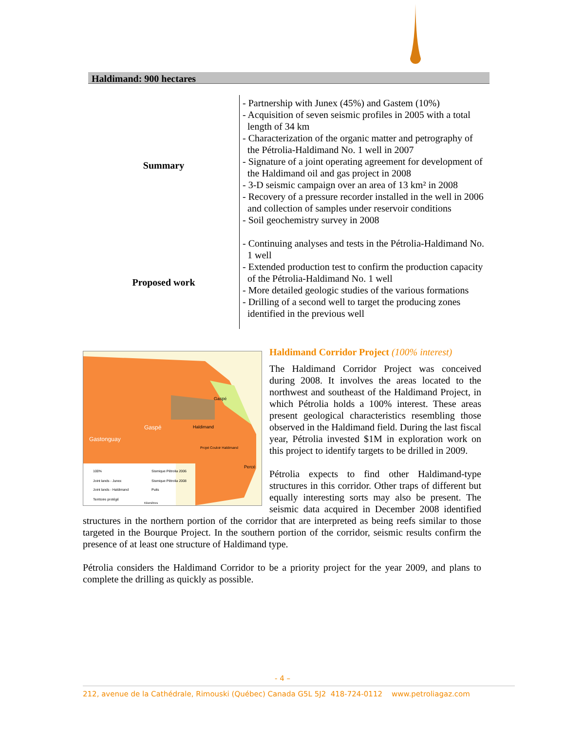Haldimand: 900 hectares
| Summary | - Partnership with Junex (45%) and Gastem (10%) - Acquisition of seven seismic profiles in 2005 with a total length of 34 km - Characterization of the organic matter and petrography of the Pétrolia-Haldimand No. 1 well in 2007 - Signature of a joint operating agreement for development of the Haldimand oil and gas project in 2008 - 3-D seismic campaign over an area of 13 km² in 2008 - Recovery of a pressure recorder installed in the well in 2006 and collection of samples under reservoir conditions - Soil geochemistry survey in 2008 |
| Proposed work | - Continuing analyses and tests in the Pétrolia-Haldimand No. 1 well - Extended production test to confirm the production capacity of the Pétrolia-Haldimand No. 1 well - More detailed geologic studies of the various formations - Drilling of a second well to target the producing zones identified in the previous well |
Gaspé
Gastonguay
Haldimand
Gaspé
Percé
Projet Couloir Haldimand
100%
Joint lands - Junex
Joint lands - Haldimand
Territoire protégé
Sismique Pétrolia 2006
Sismique Pétrolia 2008
Puits
Kilomètres
Haldimand Corridor Project (100% interest)
The Haldimand Corridor Project was conceived during 2008. It involves the areas located to the northwest and southeast of the Haldimand Project, in which Pétrolia holds a 100% interest. These areas present geological characteristics resembling those observed in the Haldimand field. During the last fiscal year, Pétrolia invested $1M in exploration work on this project to identify targets to be drilled in 2009.
Pétrolia expects to find other Haldimand-type structures in this corridor. Other traps of different but equally interesting sorts may also be present. The seismic data acquired in December 2008 identified structures in the northern portion of the corridor that are interpreted as being reefs similar to those targeted in the Bourque Project. In the southern portion of the corridor, seismic results confirm the presence of at least one structure of Haldimand type.
Pétrolia considers the Haldimand Corridor to be a priority project for the year 2009, and plans to complete the drilling as quickly as possible.
- 4 –
212, avenue de la Cathédrale, Rimouski (Québec) Canada G5L 5J2 418-724-0112 www.petroliagaz.com